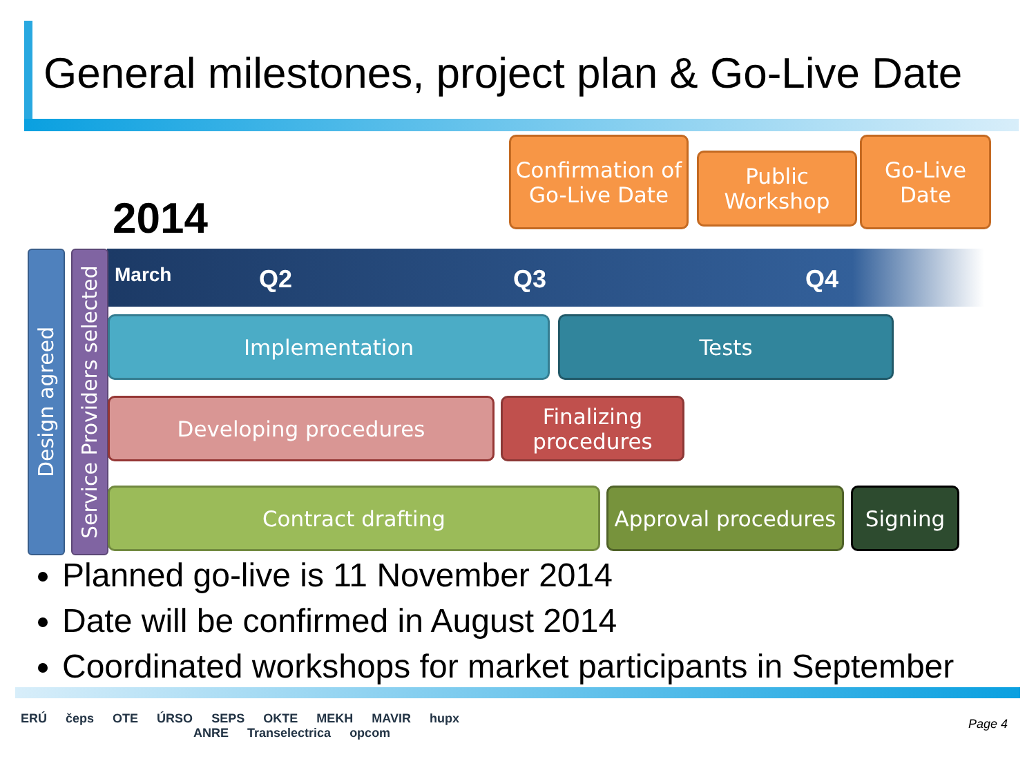General milestones, project plan & Go-Live Date
2014
Confirmation of Go-Live Date
Public Workshop
Go-Live Date
March Q2 Q3 Q4
Design agreed
Service Providers selected
Implementation Tests
Developing procedures
Finalizing procedures
Contract drafting
Approval procedures
Signing
Planned go-live is 11 November 2014
Date will be confirmed in August 2014
Coordinated workshops for market participants in September
ERÚ čeps OTE ÚRSO SEPS OKTE MEKH MAVIR hupx
ANRE Transelectrica opcom
Page 4